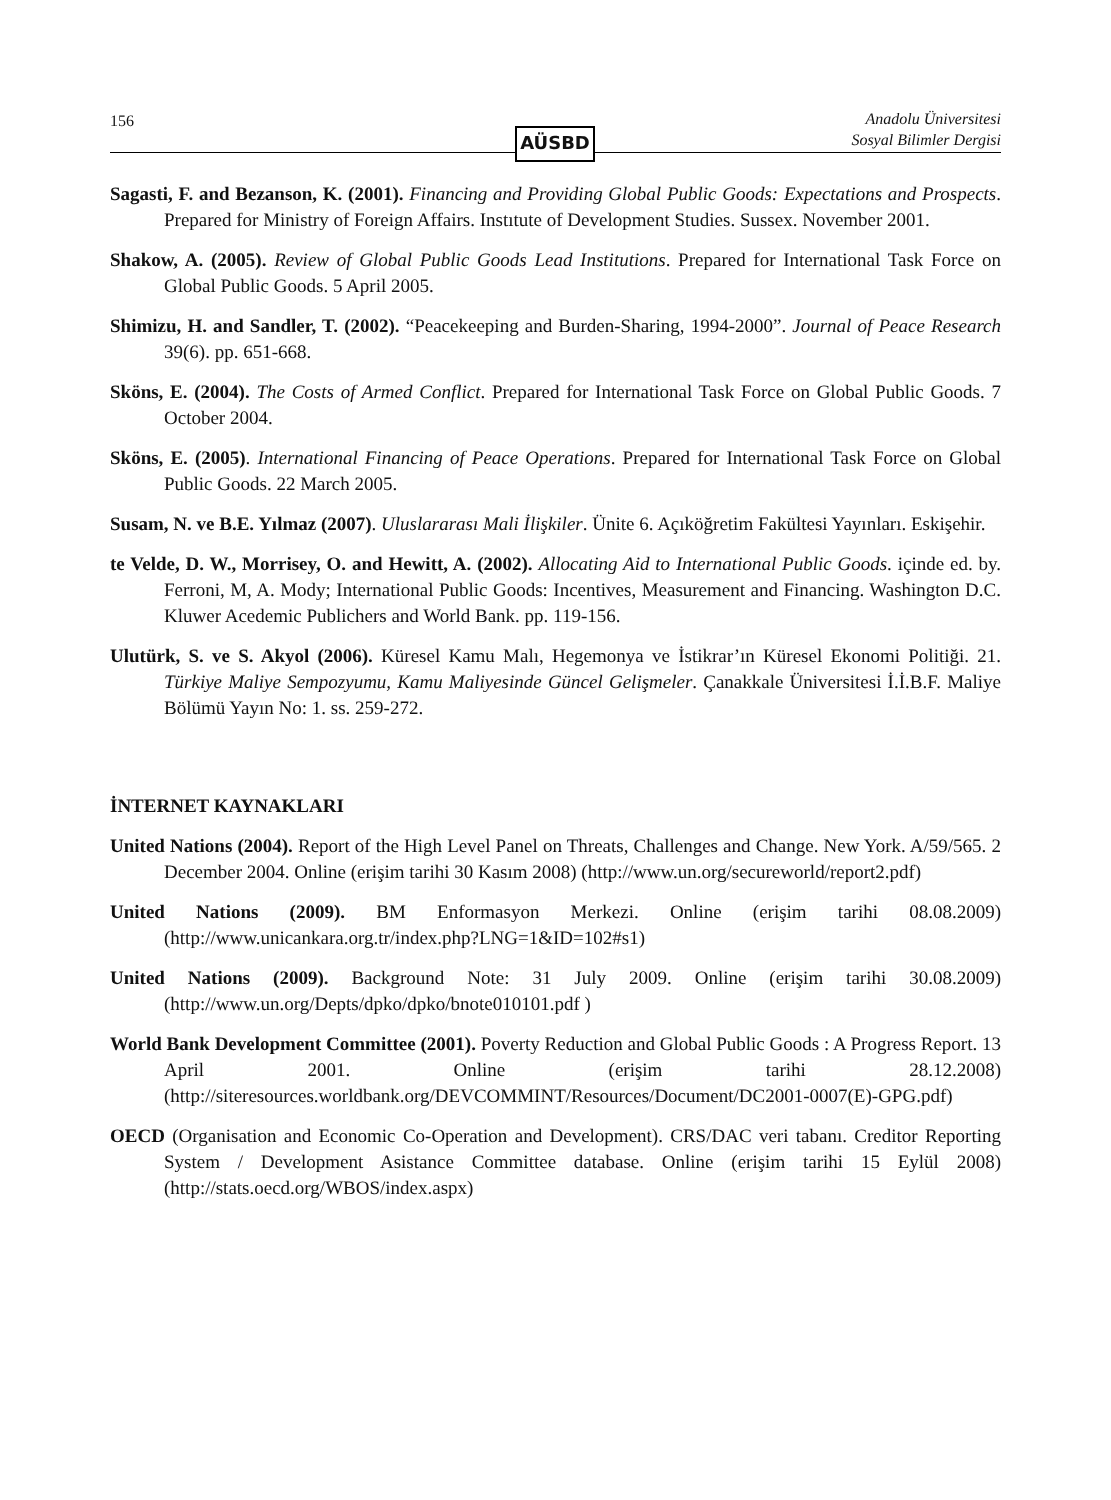156
AÜSBD
Anadolu Üniversitesi
Sosyal Bilimler Dergisi
Sagasti, F. and Bezanson, K. (2001). Financing and Providing Global Public Goods: Expectations and Prospects. Prepared for Ministry of Foreign Affairs. Instıtute of Development Studies. Sussex. November 2001.
Shakow, A. (2005). Review of Global Public Goods Lead Institutions. Prepared for International Task Force on Global Public Goods. 5 April 2005.
Shimizu, H. and Sandler, T. (2002). “Peacekeeping and Burden-Sharing, 1994-2000”. Journal of Peace Research 39(6). pp. 651-668.
Sköns, E. (2004). The Costs of Armed Conflict. Prepared for International Task Force on Global Public Goods. 7 October 2004.
Sköns, E. (2005). International Financing of Peace Operations. Prepared for International Task Force on Global Public Goods. 22 March 2005.
Susam, N. ve B.E. Yılmaz (2007). Uluslararası Mali İlişkiler. Ünite 6. Açıköğretim Fakültesi Yayınları. Eskişehir.
te Velde, D. W., Morrisey, O. and Hewitt, A. (2002). Allocating Aid to International Public Goods. içinde ed. by. Ferroni, M, A. Mody; International Public Goods: Incentives, Measurement and Financing. Washington D.C. Kluwer Acedemic Publichers and World Bank. pp. 119-156.
Ulutürk, S. ve S. Akyol (2006). Küresel Kamu Malı, Hegemonya ve İstikrar’ın Küresel Ekonomi Politiği. 21. Türkiye Maliye Sempozyumu, Kamu Maliyesinde Güncel Gelişmeler. Çanakkale Üniversitesi İ.İ.B.F. Maliye Bölümü Yayın No: 1. ss. 259-272.
İNTERNET KAYNAKLARI
United Nations (2004). Report of the High Level Panel on Threats, Challenges and Change. New York. A/59/565. 2 December 2004. Online (erişim tarihi 30 Kasım 2008) (http://www.un.org/secureworld/report2.pdf)
United Nations (2009). BM Enformasyon Merkezi. Online (erişim tarihi 08.08.2009) (http://www.unicankara.org.tr/index.php?LNG=1&ID=102#s1)
United Nations (2009). Background Note: 31 July 2009. Online (erişim tarihi 30.08.2009) (http://www.un.org/Depts/dpko/dpko/bnote010101.pdf )
World Bank Development Committee (2001). Poverty Reduction and Global Public Goods : A Progress Report. 13 April 2001. Online (erişim tarihi 28.12.2008) (http://siteresources.worldbank.org/DEVCOMMINT/Resources/Document/DC2001-0007(E)-GPG.pdf)
OECD (Organisation and Economic Co-Operation and Development). CRS/DAC veri tabanı. Creditor Reporting System / Development Asistance Committee database. Online (erişim tarihi 15 Eylül 2008) (http://stats.oecd.org/WBOS/index.aspx)